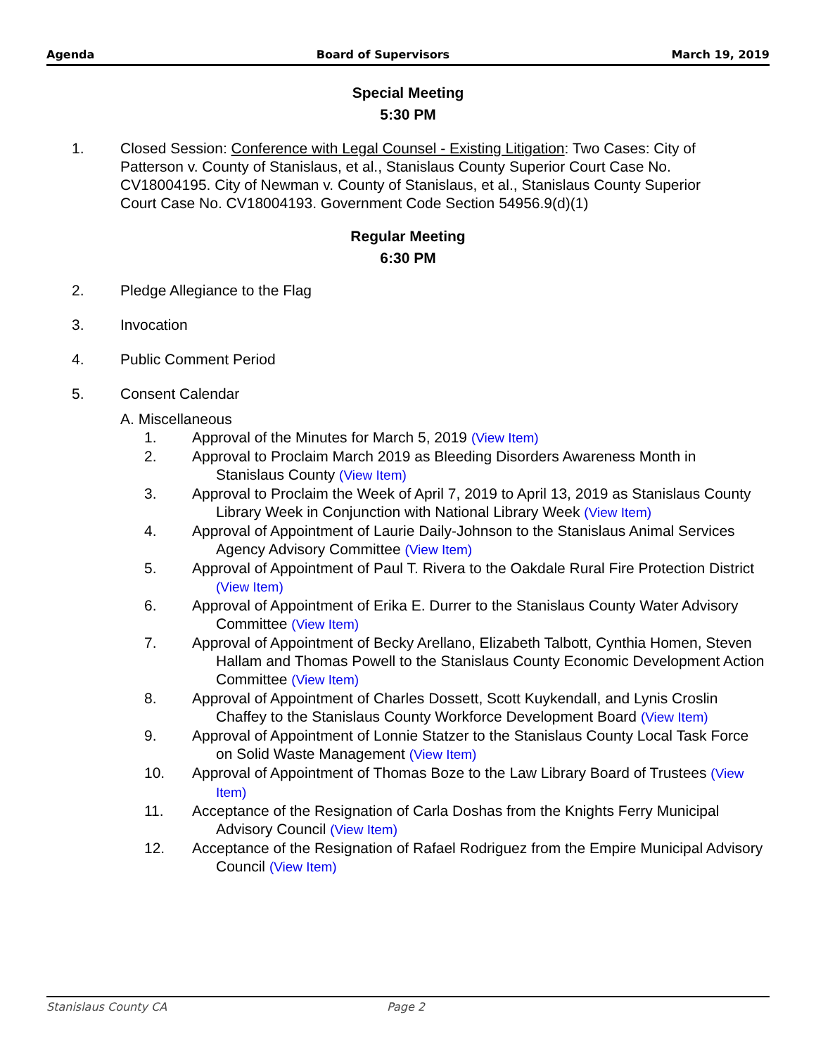Agenda Board of Supervisors March 19, 2019
Special Meeting
5:30 PM
1. Closed Session: Conference with Legal Counsel - Existing Litigation: Two Cases: City of Patterson v. County of Stanislaus, et al., Stanislaus County Superior Court Case No. CV18004195. City of Newman v. County of Stanislaus, et al., Stanislaus County Superior Court Case No. CV18004193. Government Code Section 54956.9(d)(1)
Regular Meeting
6:30 PM
2. Pledge Allegiance to the Flag
3. Invocation
4. Public Comment Period
5. Consent Calendar
A. Miscellaneous
1. Approval of the Minutes for March 5, 2019 (View Item)
2. Approval to Proclaim March 2019 as Bleeding Disorders Awareness Month in Stanislaus County (View Item)
3. Approval to Proclaim the Week of April 7, 2019 to April 13, 2019 as Stanislaus County Library Week in Conjunction with National Library Week (View Item)
4. Approval of Appointment of Laurie Daily-Johnson to the Stanislaus Animal Services Agency Advisory Committee (View Item)
5. Approval of Appointment of Paul T. Rivera to the Oakdale Rural Fire Protection District (View Item)
6. Approval of Appointment of Erika E. Durrer to the Stanislaus County Water Advisory Committee (View Item)
7. Approval of Appointment of Becky Arellano, Elizabeth Talbott, Cynthia Homen, Steven Hallam and Thomas Powell to the Stanislaus County Economic Development Action Committee (View Item)
8. Approval of Appointment of Charles Dossett, Scott Kuykendall, and Lynis Croslin Chaffey to the Stanislaus County Workforce Development Board (View Item)
9. Approval of Appointment of Lonnie Statzer to the Stanislaus County Local Task Force on Solid Waste Management (View Item)
10. Approval of Appointment of Thomas Boze to the Law Library Board of Trustees (View Item)
11. Acceptance of the Resignation of Carla Doshas from the Knights Ferry Municipal Advisory Council (View Item)
12. Acceptance of the Resignation of Rafael Rodriguez from the Empire Municipal Advisory Council (View Item)
Stanislaus County CA Page 2